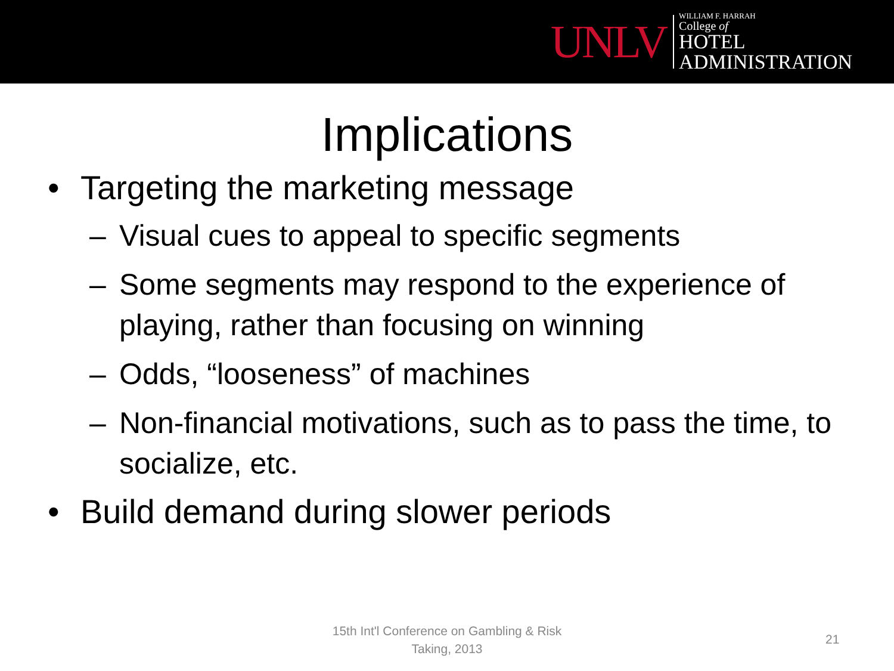UNLV
WILLIAM F. HARRAH
College of
HOTEL
ADMINISTRATION
Implications
• Targeting the marketing message
– Visual cues to appeal to specific segments
– Some segments may respond to the experience of playing, rather than focusing on winning
– Odds, “looseness” of machines
– Non-financial motivations, such as to pass the time, to socialize, etc.
• Build demand during slower periods
15th Int'l Conference on Gambling & Risk Taking, 2013
21